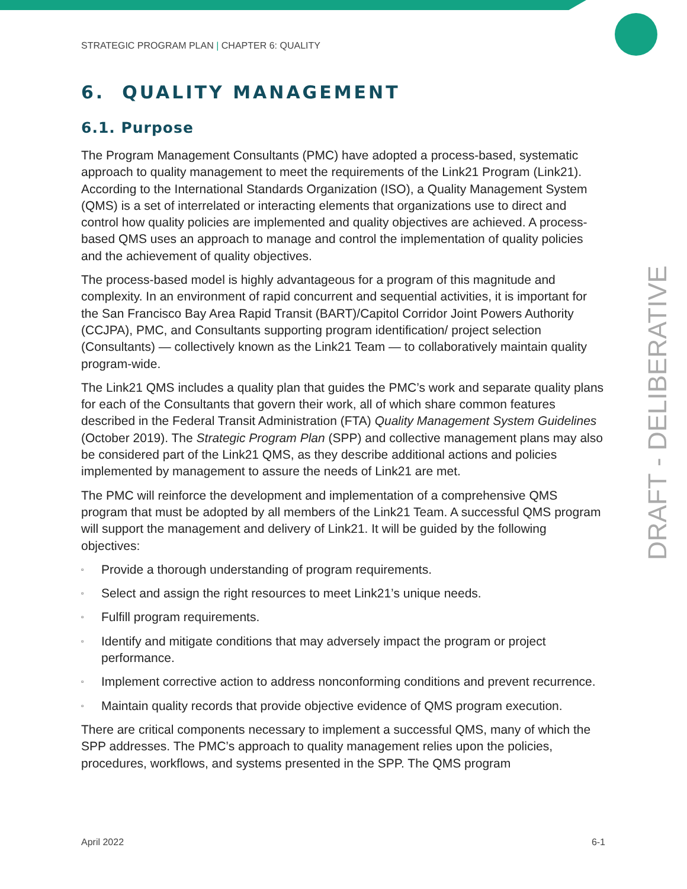STRATEGIC PROGRAM PLAN | CHAPTER 6: QUALITY
6. QUALITY MANAGEMENT
6.1. Purpose
The Program Management Consultants (PMC) have adopted a process-based, systematic approach to quality management to meet the requirements of the Link21 Program (Link21). According to the International Standards Organization (ISO), a Quality Management System (QMS) is a set of interrelated or interacting elements that organizations use to direct and control how quality policies are implemented and quality objectives are achieved. A process-based QMS uses an approach to manage and control the implementation of quality policies and the achievement of quality objectives.
The process-based model is highly advantageous for a program of this magnitude and complexity. In an environment of rapid concurrent and sequential activities, it is important for the San Francisco Bay Area Rapid Transit (BART)/Capitol Corridor Joint Powers Authority (CCJPA), PMC, and Consultants supporting program identification/ project selection (Consultants) — collectively known as the Link21 Team — to collaboratively maintain quality program-wide.
The Link21 QMS includes a quality plan that guides the PMC’s work and separate quality plans for each of the Consultants that govern their work, all of which share common features described in the Federal Transit Administration (FTA) Quality Management System Guidelines (October 2019). The Strategic Program Plan (SPP) and collective management plans may also be considered part of the Link21 QMS, as they describe additional actions and policies implemented by management to assure the needs of Link21 are met.
The PMC will reinforce the development and implementation of a comprehensive QMS program that must be adopted by all members of the Link21 Team. A successful QMS program will support the management and delivery of Link21. It will be guided by the following objectives:
▫ Provide a thorough understanding of program requirements.
▫ Select and assign the right resources to meet Link21’s unique needs.
▫ Fulfill program requirements.
▫ Identify and mitigate conditions that may adversely impact the program or project performance.
▫ Implement corrective action to address nonconforming conditions and prevent recurrence.
▫ Maintain quality records that provide objective evidence of QMS program execution.
There are critical components necessary to implement a successful QMS, many of which the SPP addresses. The PMC’s approach to quality management relies upon the policies, procedures, workflows, and systems presented in the SPP. The QMS program
DRAFT - DELIBERATIVE
April 2022 6-1